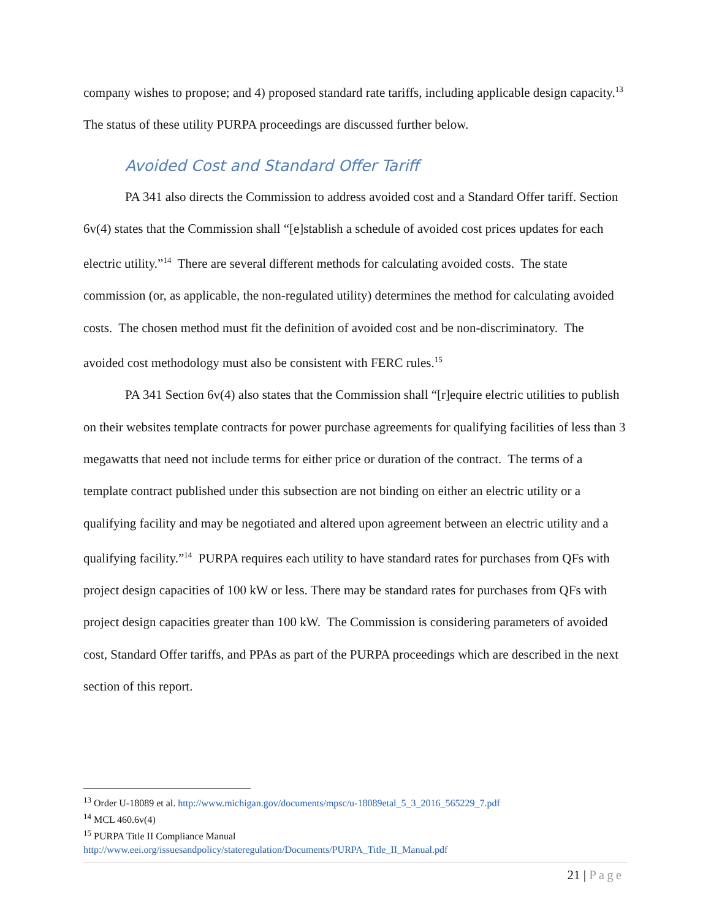company wishes to propose; and 4) proposed standard rate tariffs, including applicable design capacity.<sup>13</sup> The status of these utility PURPA proceedings are discussed further below.
Avoided Cost and Standard Offer Tariff
PA 341 also directs the Commission to address avoided cost and a Standard Offer tariff. Section 6v(4) states that the Commission shall “[e]stablish a schedule of avoided cost prices updates for each electric utility.”<sup>14</sup> There are several different methods for calculating avoided costs. The state commission (or, as applicable, the non-regulated utility) determines the method for calculating avoided costs. The chosen method must fit the definition of avoided cost and be non-discriminatory. The avoided cost methodology must also be consistent with FERC rules.<sup>15</sup>
PA 341 Section 6v(4) also states that the Commission shall “[r]equire electric utilities to publish on their websites template contracts for power purchase agreements for qualifying facilities of less than 3 megawatts that need not include terms for either price or duration of the contract. The terms of a template contract published under this subsection are not binding on either an electric utility or a qualifying facility and may be negotiated and altered upon agreement between an electric utility and a qualifying facility.”<sup>14</sup> PURPA requires each utility to have standard rates for purchases from QFs with project design capacities of 100 kW or less. There may be standard rates for purchases from QFs with project design capacities greater than 100 kW. The Commission is considering parameters of avoided cost, Standard Offer tariffs, and PPAs as part of the PURPA proceedings which are described in the next section of this report.
<sup>13</sup> Order U-18089 et al. http://www.michigan.gov/documents/mpsc/u-18089etal_5_3_2016_565229_7.pdf
<sup>14</sup> MCL 460.6v(4)
<sup>15</sup> PURPA Title II Compliance Manual
http://www.eei.org/issuesandpolicy/stateregulation/Documents/PURPA_Title_II_Manual.pdf
21 | Page